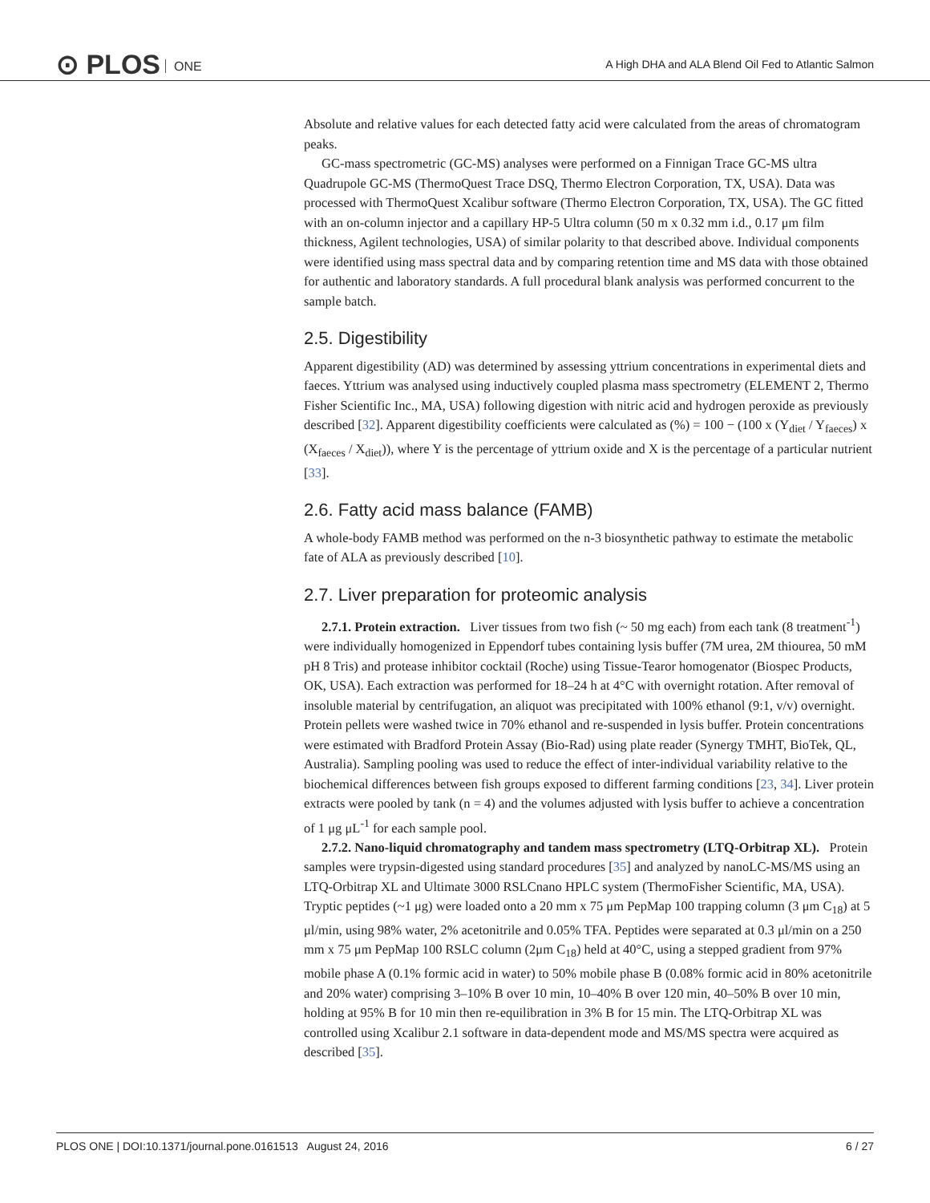⊙ PLOS ONE
A High DHA and ALA Blend Oil Fed to Atlantic Salmon
Absolute and relative values for each detected fatty acid were calculated from the areas of chromatogram peaks.
GC-mass spectrometric (GC-MS) analyses were performed on a Finnigan Trace GC-MS ultra Quadrupole GC-MS (ThermoQuest Trace DSQ, Thermo Electron Corporation, TX, USA). Data was processed with ThermoQuest Xcalibur software (Thermo Electron Corporation, TX, USA). The GC fitted with an on-column injector and a capillary HP-5 Ultra column (50 m x 0.32 mm i.d., 0.17 μm film thickness, Agilent technologies, USA) of similar polarity to that described above. Individual components were identified using mass spectral data and by comparing retention time and MS data with those obtained for authentic and laboratory standards. A full procedural blank analysis was performed concurrent to the sample batch.
2.5. Digestibility
Apparent digestibility (AD) was determined by assessing yttrium concentrations in experimental diets and faeces. Yttrium was analysed using inductively coupled plasma mass spectrometry (ELEMENT 2, Thermo Fisher Scientific Inc., MA, USA) following digestion with nitric acid and hydrogen peroxide as previously described [32]. Apparent digestibility coefficients were calculated as (%) = 100 − (100 x (Y<sub>diet</sub> / Y<sub>faeces</sub>) x (X<sub>faeces</sub> / X<sub>diet</sub>)), where Y is the percentage of yttrium oxide and X is the percentage of a particular nutrient [33].
2.6. Fatty acid mass balance (FAMB)
A whole-body FAMB method was performed on the n-3 biosynthetic pathway to estimate the metabolic fate of ALA as previously described [10].
2.7. Liver preparation for proteomic analysis
2.7.1. Protein extraction. Liver tissues from two fish (~ 50 mg each) from each tank (8 treatment<sup>-1</sup>) were individually homogenized in Eppendorf tubes containing lysis buffer (7M urea, 2M thiourea, 50 mM pH 8 Tris) and protease inhibitor cocktail (Roche) using Tissue-Tearor homogenator (Biospec Products, OK, USA). Each extraction was performed for 18–24 h at 4°C with overnight rotation. After removal of insoluble material by centrifugation, an aliquot was precipitated with 100% ethanol (9:1, v/v) overnight. Protein pellets were washed twice in 70% ethanol and re-suspended in lysis buffer. Protein concentrations were estimated with Bradford Protein Assay (Bio-Rad) using plate reader (Synergy TMHT, BioTek, QL, Australia). Sampling pooling was used to reduce the effect of inter-individual variability relative to the biochemical differences between fish groups exposed to different farming conditions [23, 34]. Liver protein extracts were pooled by tank (n = 4) and the volumes adjusted with lysis buffer to achieve a concentration of 1 μg μL<sup>-1</sup> for each sample pool.
2.7.2. Nano-liquid chromatography and tandem mass spectrometry (LTQ-Orbitrap XL). Protein samples were trypsin-digested using standard procedures [35] and analyzed by nanoLC-MS/MS using an LTQ-Orbitrap XL and Ultimate 3000 RSLCnano HPLC system (ThermoFisher Scientific, MA, USA). Tryptic peptides (~1 μg) were loaded onto a 20 mm x 75 μm PepMap 100 trapping column (3 μm C<sub>18</sub>) at 5 μl/min, using 98% water, 2% acetonitrile and 0.05% TFA. Peptides were separated at 0.3 μl/min on a 250 mm x 75 μm PepMap 100 RSLC column (2μm C<sub>18</sub>) held at 40°C, using a stepped gradient from 97% mobile phase A (0.1% formic acid in water) to 50% mobile phase B (0.08% formic acid in 80% acetonitrile and 20% water) comprising 3–10% B over 10 min, 10–40% B over 120 min, 40–50% B over 10 min, holding at 95% B for 10 min then re-equilibration in 3% B for 15 min. The LTQ-Orbitrap XL was controlled using Xcalibur 2.1 software in data-dependent mode and MS/MS spectra were acquired as described [35].
PLOS ONE | DOI:10.1371/journal.pone.0161513 August 24, 2016 6 / 27